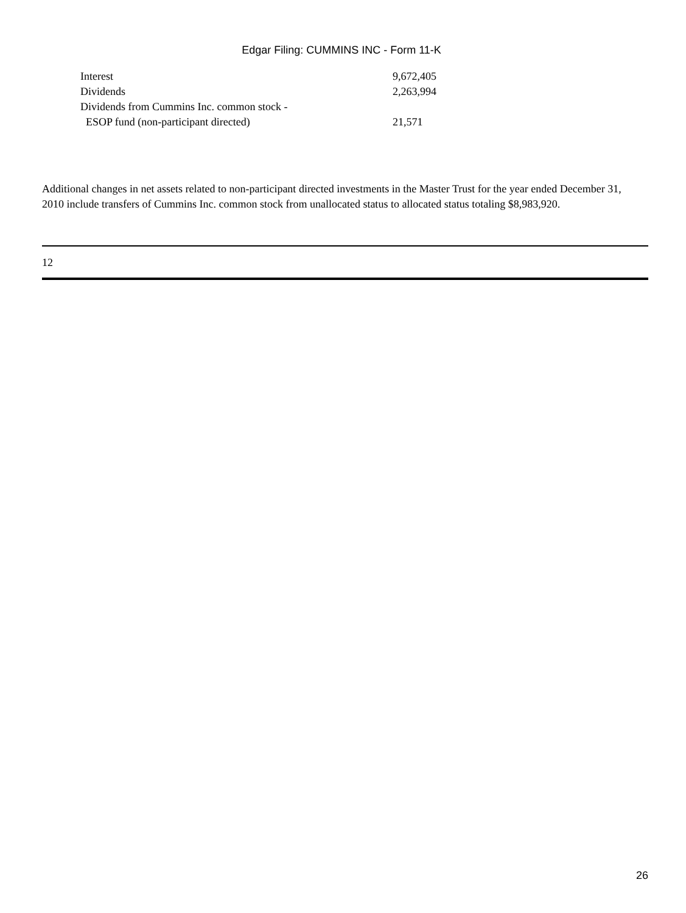Edgar Filing: CUMMINS INC - Form 11-K
| Interest | 9,672,405 |
| Dividends | 2,263,994 |
| Dividends from Cummins Inc. common stock - | |
| ESOP fund (non-participant directed) | 21,571 |
Additional changes in net assets related to non-participant directed investments in the Master Trust for the year ended December 31, 2010 include transfers of Cummins Inc. common stock from unallocated status to allocated status totaling $8,983,920.
12
26